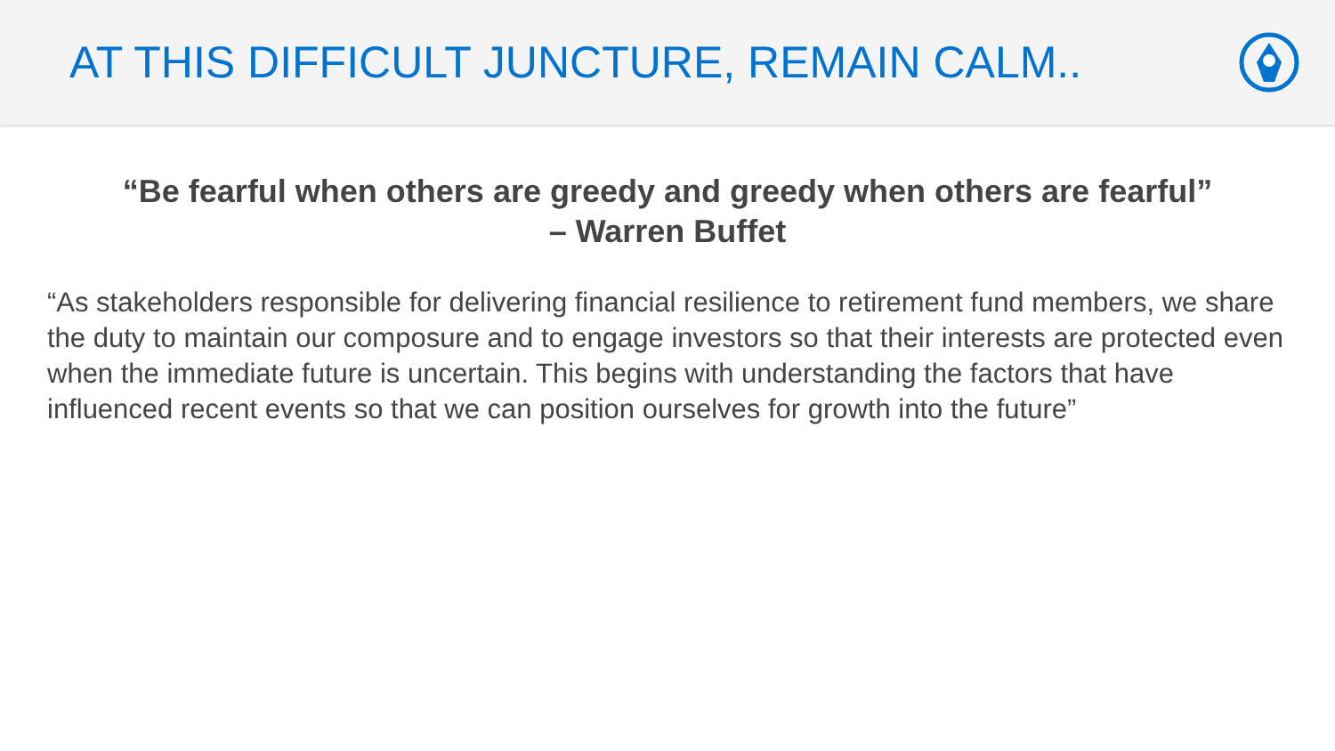AT THIS DIFFICULT JUNCTURE, REMAIN CALM..
“Be fearful when others are greedy and greedy when others are fearful”
– Warren Buffet
“As stakeholders responsible for delivering financial resilience to retirement fund members, we share the duty to maintain our composure and to engage investors so that their interests are protected even when the immediate future is uncertain. This begins with understanding the factors that have influenced recent events so that we can position ourselves for growth into the future”